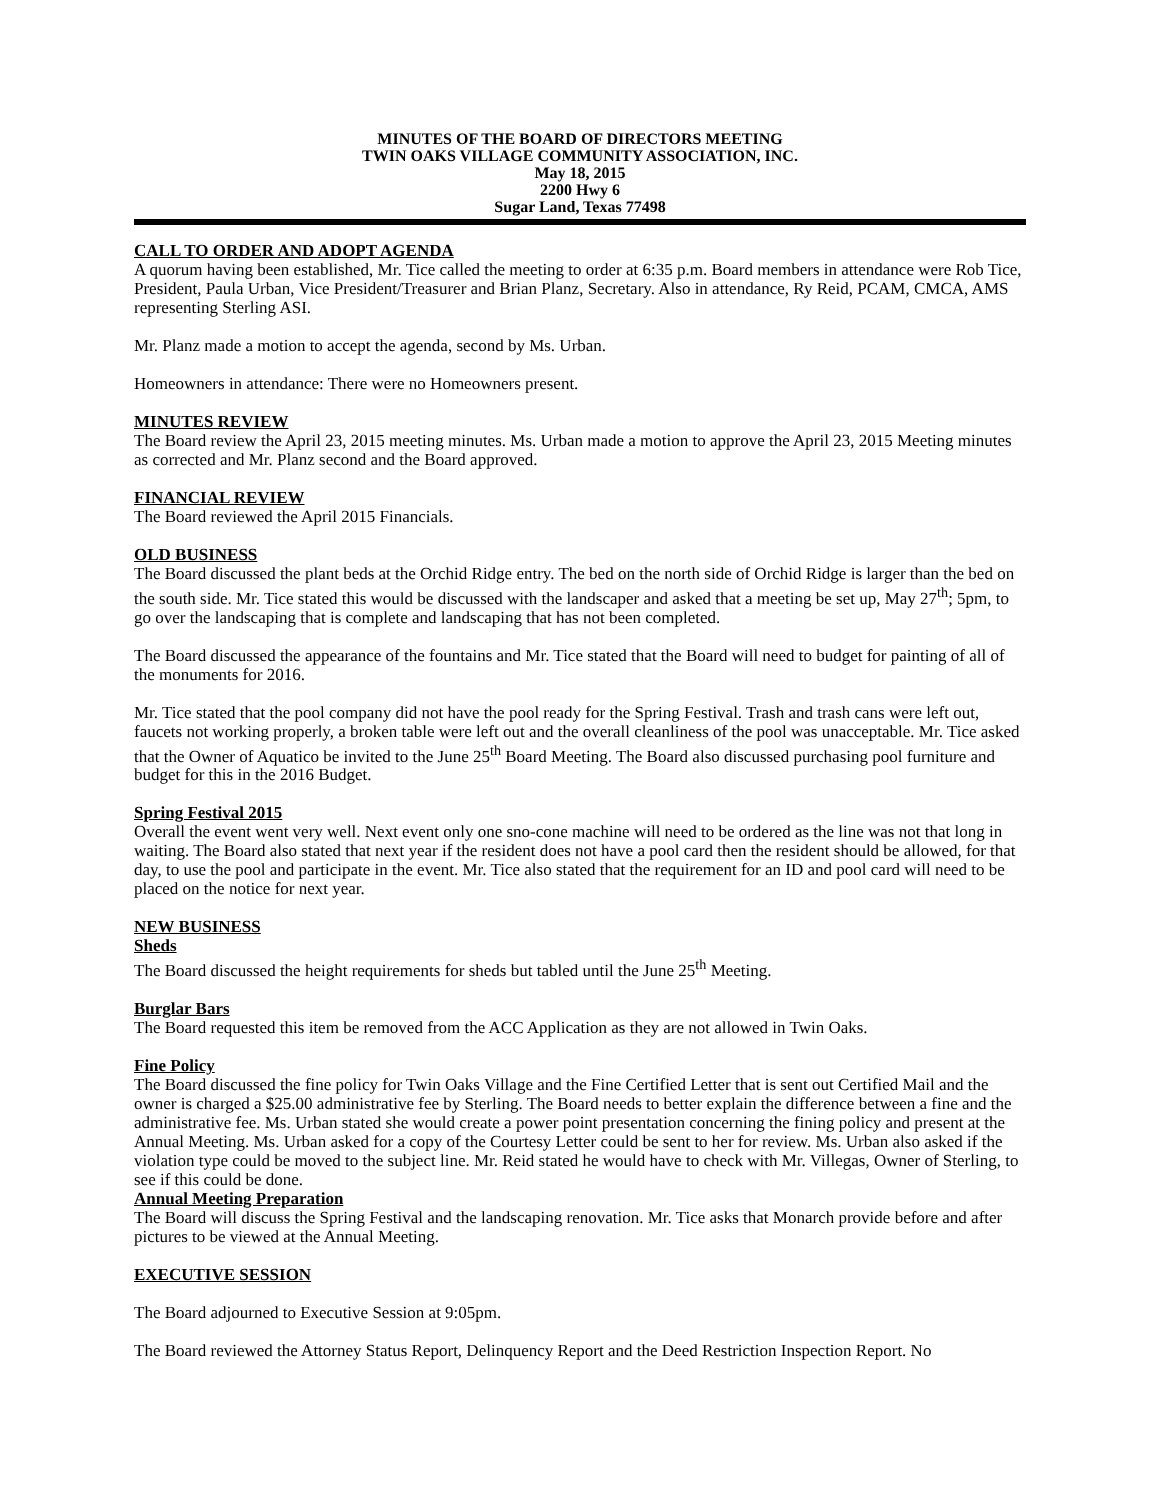MINUTES OF THE BOARD OF DIRECTORS MEETING
TWIN OAKS VILLAGE COMMUNITY ASSOCIATION, INC.
May 18, 2015
2200 Hwy 6
Sugar Land, Texas 77498
CALL TO ORDER AND ADOPT AGENDA
A quorum having been established, Mr. Tice called the meeting to order at 6:35 p.m. Board members in attendance were Rob Tice, President, Paula Urban, Vice President/Treasurer and Brian Planz, Secretary. Also in attendance, Ry Reid, PCAM, CMCA, AMS representing Sterling ASI.
Mr. Planz made a motion to accept the agenda, second by Ms. Urban.
Homeowners in attendance: There were no Homeowners present.
MINUTES REVIEW
The Board review the April 23, 2015 meeting minutes. Ms. Urban made a motion to approve the April 23, 2015 Meeting minutes as corrected and Mr. Planz second and the Board approved.
FINANCIAL REVIEW
The Board reviewed the April 2015 Financials.
OLD BUSINESS
The Board discussed the plant beds at the Orchid Ridge entry. The bed on the north side of Orchid Ridge is larger than the bed on the south side. Mr. Tice stated this would be discussed with the landscaper and asked that a meeting be set up, May 27<sup>th</sup>; 5pm, to go over the landscaping that is complete and landscaping that has not been completed.
The Board discussed the appearance of the fountains and Mr. Tice stated that the Board will need to budget for painting of all of the monuments for 2016.
Mr. Tice stated that the pool company did not have the pool ready for the Spring Festival. Trash and trash cans were left out, faucets not working properly, a broken table were left out and the overall cleanliness of the pool was unacceptable. Mr. Tice asked that the Owner of Aquatico be invited to the June 25<sup>th</sup> Board Meeting. The Board also discussed purchasing pool furniture and budget for this in the 2016 Budget.
Spring Festival 2015
Overall the event went very well. Next event only one sno-cone machine will need to be ordered as the line was not that long in waiting. The Board also stated that next year if the resident does not have a pool card then the resident should be allowed, for that day, to use the pool and participate in the event. Mr. Tice also stated that the requirement for an ID and pool card will need to be placed on the notice for next year.
NEW BUSINESS
Sheds
The Board discussed the height requirements for sheds but tabled until the June 25<sup>th</sup> Meeting.
Burglar Bars
The Board requested this item be removed from the ACC Application as they are not allowed in Twin Oaks.
Fine Policy
The Board discussed the fine policy for Twin Oaks Village and the Fine Certified Letter that is sent out Certified Mail and the owner is charged a $25.00 administrative fee by Sterling. The Board needs to better explain the difference between a fine and the administrative fee. Ms. Urban stated she would create a power point presentation concerning the fining policy and present at the Annual Meeting. Ms. Urban asked for a copy of the Courtesy Letter could be sent to her for review. Ms. Urban also asked if the violation type could be moved to the subject line. Mr. Reid stated he would have to check with Mr. Villegas, Owner of Sterling, to see if this could be done.
Annual Meeting Preparation
The Board will discuss the Spring Festival and the landscaping renovation. Mr. Tice asks that Monarch provide before and after pictures to be viewed at the Annual Meeting.
EXECUTIVE SESSION
The Board adjourned to Executive Session at 9:05pm.
The Board reviewed the Attorney Status Report, Delinquency Report and the Deed Restriction Inspection Report. No